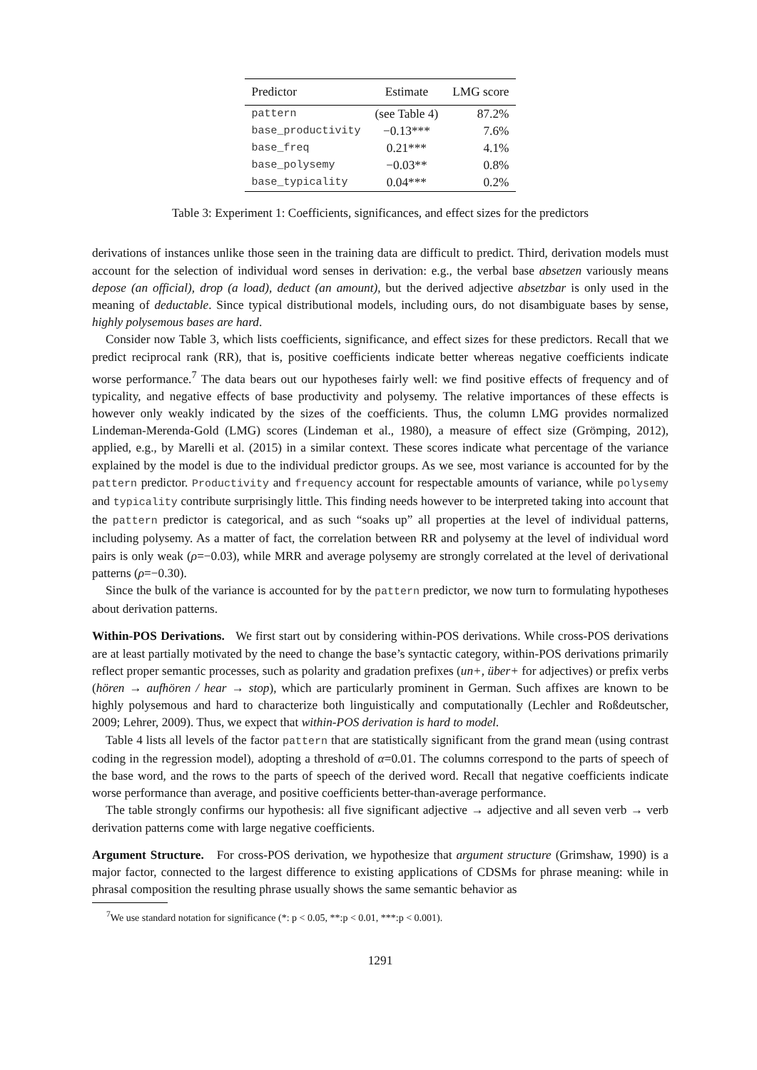| Predictor | Estimate | LMG score |
| --- | --- | --- |
| pattern | (see Table 4) | 87.2% |
| base_productivity | −0.13*** | 7.6% |
| base_freq | 0.21*** | 4.1% |
| base_polysemy | −0.03** | 0.8% |
| base_typicality | 0.04*** | 0.2% |
Table 3: Experiment 1: Coefficients, significances, and effect sizes for the predictors
derivations of instances unlike those seen in the training data are difficult to predict. Third, derivation models must account for the selection of individual word senses in derivation: e.g., the verbal base absetzen variously means depose (an official), drop (a load), deduct (an amount), but the derived adjective absetzbar is only used in the meaning of deductable. Since typical distributional models, including ours, do not disambiguate bases by sense, highly polysemous bases are hard.
Consider now Table 3, which lists coefficients, significance, and effect sizes for these predictors. Recall that we predict reciprocal rank (RR), that is, positive coefficients indicate better whereas negative coefficients indicate worse performance.<sup>7</sup> The data bears out our hypotheses fairly well: we find positive effects of frequency and of typicality, and negative effects of base productivity and polysemy. The relative importances of these effects is however only weakly indicated by the sizes of the coefficients. Thus, the column LMG provides normalized Lindeman-Merenda-Gold (LMG) scores (Lindeman et al., 1980), a measure of effect size (Grömping, 2012), applied, e.g., by Marelli et al. (2015) in a similar context. These scores indicate what percentage of the variance explained by the model is due to the individual predictor groups. As we see, most variance is accounted for by the pattern predictor. Productivity and frequency account for respectable amounts of variance, while polysemy and typicality contribute surprisingly little. This finding needs however to be interpreted taking into account that the pattern predictor is categorical, and as such “soaks up” all properties at the level of individual patterns, including polysemy. As a matter of fact, the correlation between RR and polysemy at the level of individual word pairs is only weak (ρ=−0.03), while MRR and average polysemy are strongly correlated at the level of derivational patterns (ρ=−0.30).
Since the bulk of the variance is accounted for by the pattern predictor, we now turn to formulating hypotheses about derivation patterns.
Within-POS Derivations. We first start out by considering within-POS derivations. While cross-POS derivations are at least partially motivated by the need to change the base’s syntactic category, within-POS derivations primarily reflect proper semantic processes, such as polarity and gradation prefixes (un+, über+ for adjectives) or prefix verbs (hören → aufhören / hear → stop), which are particularly prominent in German. Such affixes are known to be highly polysemous and hard to characterize both linguistically and computationally (Lechler and Roßdeutscher, 2009; Lehrer, 2009). Thus, we expect that within-POS derivation is hard to model.
Table 4 lists all levels of the factor pattern that are statistically significant from the grand mean (using contrast coding in the regression model), adopting a threshold of α=0.01. The columns correspond to the parts of speech of the base word, and the rows to the parts of speech of the derived word. Recall that negative coefficients indicate worse performance than average, and positive coefficients better-than-average performance.
The table strongly confirms our hypothesis: all five significant adjective → adjective and all seven verb → verb derivation patterns come with large negative coefficients.
Argument Structure. For cross-POS derivation, we hypothesize that argument structure (Grimshaw, 1990) is a major factor, connected to the largest difference to existing applications of CDSMs for phrase meaning: while in phrasal composition the resulting phrase usually shows the same semantic behavior as
<sup>7</sup> We use standard notation for significance (*: p < 0.05, **:p < 0.01, ***:p < 0.001).
1291